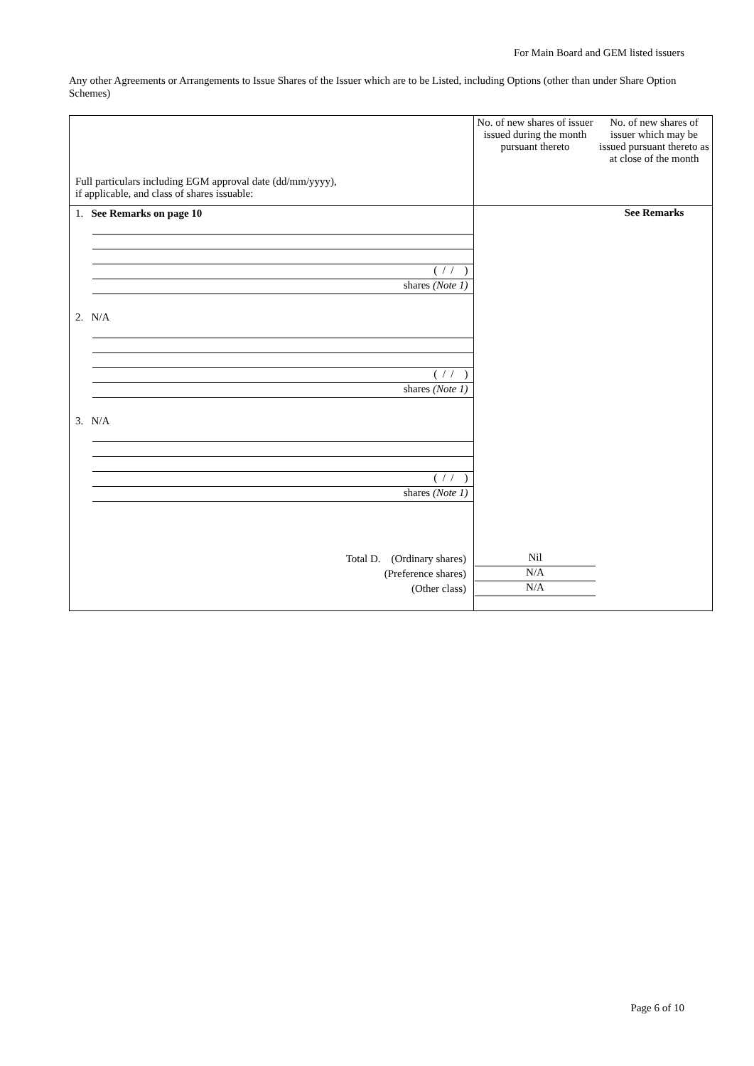For Main Board and GEM listed issuers
Any other Agreements or Arrangements to Issue Shares of the Issuer which are to be Listed, including Options (other than under Share Option Schemes)
| Full particulars including EGM approval date (dd/mm/yyyy), if applicable, and class of shares issuable: | No. of new shares of issuer issued during the month pursuant thereto | No. of new shares of issuer which may be issued pursuant thereto as at close of the month |
| --- | --- | --- |
| 1. See Remarks on page 10 ( / / ) shares (Note 1) 2. N/A ( / / ) shares (Note 1) 3. N/A ( / / ) shares (Note 1) Total D. (Ordinary shares) (Preference shares) (Other class) | Nil N/A N/A | See Remarks |
Page 6 of 10